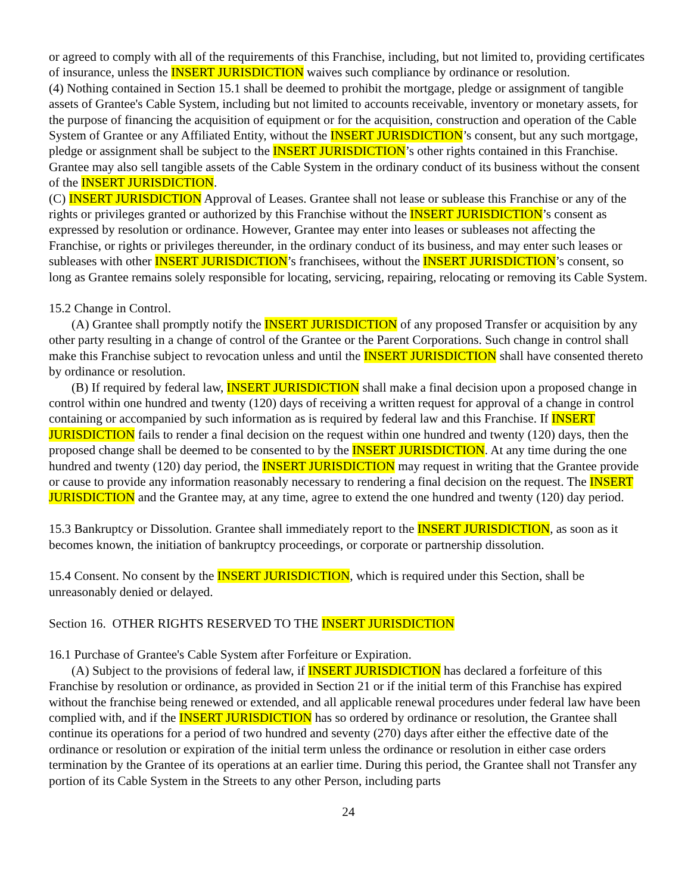or agreed to comply with all of the requirements of this Franchise, including, but not limited to, providing certificates of insurance, unless the INSERT JURISDICTION waives such compliance by ordinance or resolution.
(4) Nothing contained in Section 15.1 shall be deemed to prohibit the mortgage, pledge or assignment of tangible assets of Grantee's Cable System, including but not limited to accounts receivable, inventory or monetary assets, for the purpose of financing the acquisition of equipment or for the acquisition, construction and operation of the Cable System of Grantee or any Affiliated Entity, without the INSERT JURISDICTION’s consent, but any such mortgage, pledge or assignment shall be subject to the INSERT JURISDICTION’s other rights contained in this Franchise. Grantee may also sell tangible assets of the Cable System in the ordinary conduct of its business without the consent of the INSERT JURISDICTION.
(C) INSERT JURISDICTION Approval of Leases. Grantee shall not lease or sublease this Franchise or any of the rights or privileges granted or authorized by this Franchise without the INSERT JURISDICTION’s consent as expressed by resolution or ordinance. However, Grantee may enter into leases or subleases not affecting the Franchise, or rights or privileges thereunder, in the ordinary conduct of its business, and may enter such leases or subleases with other INSERT JURISDICTION’s franchisees, without the INSERT JURISDICTION’s consent, so long as Grantee remains solely responsible for locating, servicing, repairing, relocating or removing its Cable System.
15.2 Change in Control.
(A) Grantee shall promptly notify the INSERT JURISDICTION of any proposed Transfer or acquisition by any other party resulting in a change of control of the Grantee or the Parent Corporations. Such change in control shall make this Franchise subject to revocation unless and until the INSERT JURISDICTION shall have consented thereto by ordinance or resolution.
(B) If required by federal law, INSERT JURISDICTION shall make a final decision upon a proposed change in control within one hundred and twenty (120) days of receiving a written request for approval of a change in control containing or accompanied by such information as is required by federal law and this Franchise. If INSERT JURISDICTION fails to render a final decision on the request within one hundred and twenty (120) days, then the proposed change shall be deemed to be consented to by the INSERT JURISDICTION. At any time during the one hundred and twenty (120) day period, the INSERT JURISDICTION may request in writing that the Grantee provide or cause to provide any information reasonably necessary to rendering a final decision on the request. The INSERT JURISDICTION and the Grantee may, at any time, agree to extend the one hundred and twenty (120) day period.
15.3 Bankruptcy or Dissolution. Grantee shall immediately report to the INSERT JURISDICTION, as soon as it becomes known, the initiation of bankruptcy proceedings, or corporate or partnership dissolution.
15.4 Consent. No consent by the INSERT JURISDICTION, which is required under this Section, shall be unreasonably denied or delayed.
Section 16. OTHER RIGHTS RESERVED TO THE INSERT JURISDICTION
16.1 Purchase of Grantee's Cable System after Forfeiture or Expiration.
(A) Subject to the provisions of federal law, if INSERT JURISDICTION has declared a forfeiture of this Franchise by resolution or ordinance, as provided in Section 21 or if the initial term of this Franchise has expired without the franchise being renewed or extended, and all applicable renewal procedures under federal law have been complied with, and if the INSERT JURISDICTION has so ordered by ordinance or resolution, the Grantee shall continue its operations for a period of two hundred and seventy (270) days after either the effective date of the ordinance or resolution or expiration of the initial term unless the ordinance or resolution in either case orders termination by the Grantee of its operations at an earlier time. During this period, the Grantee shall not Transfer any portion of its Cable System in the Streets to any other Person, including parts
24